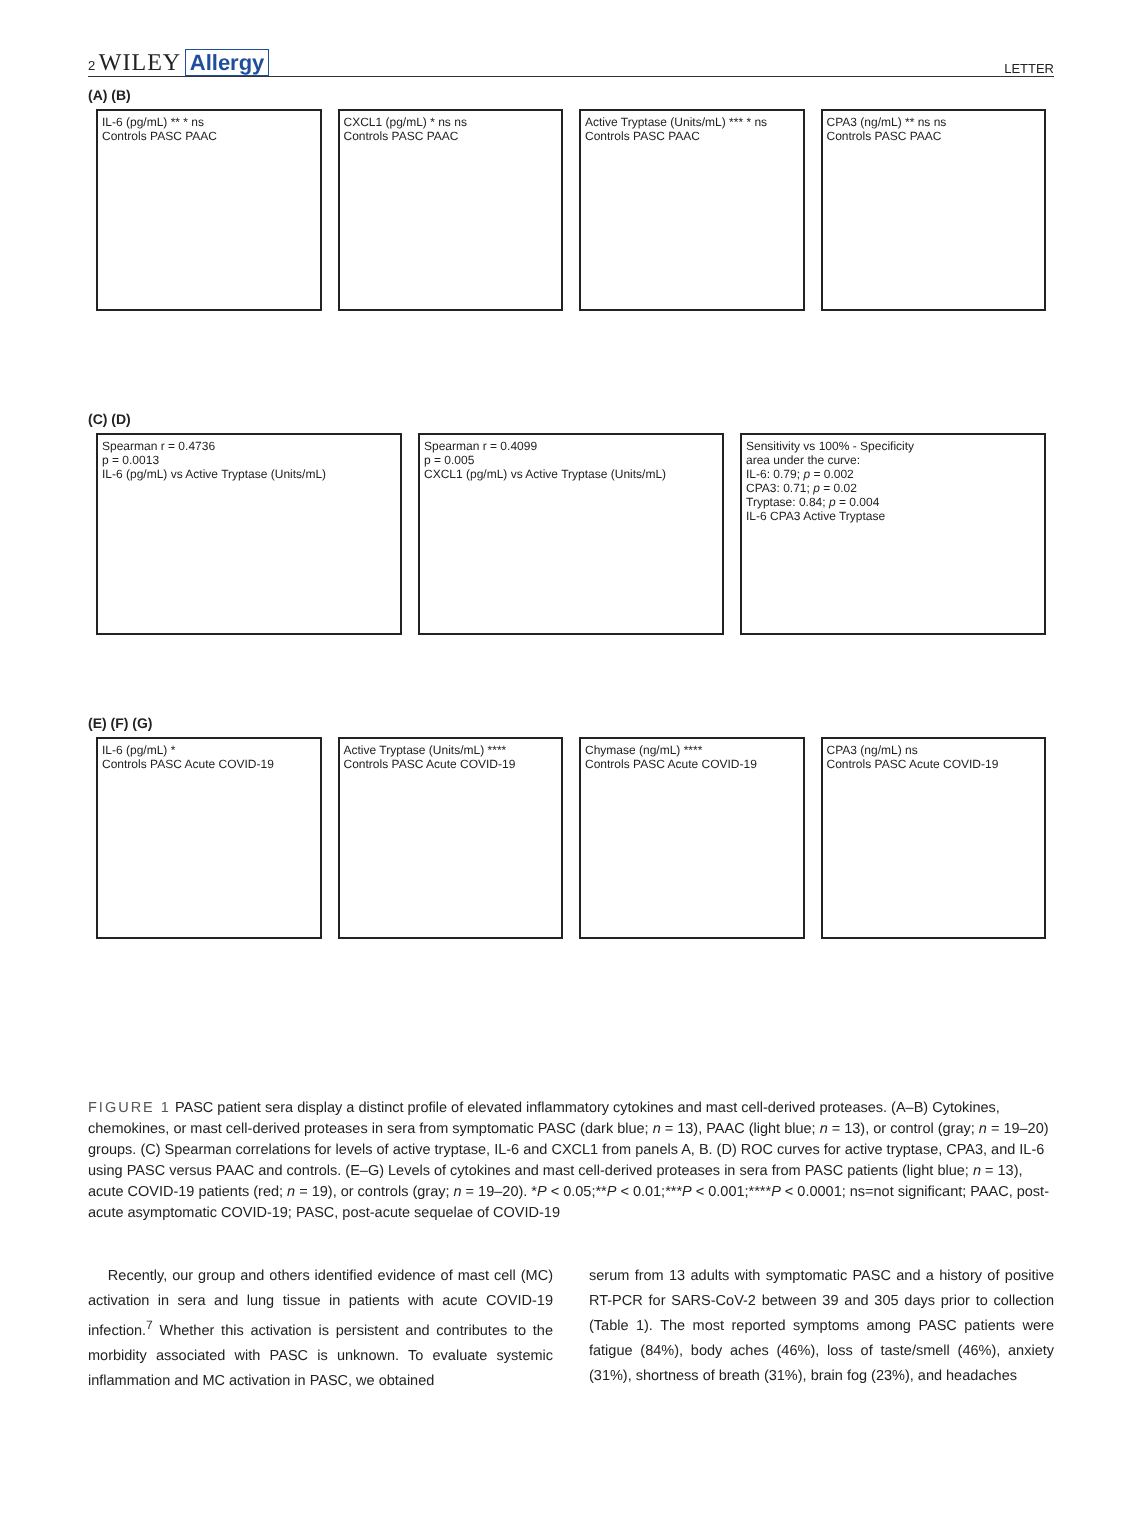2 WILEY Allergy
LETTER
(A) (B)
IL-6 (pg/mL) ** * ns
Controls PASC PAAC
CXCL1 (pg/mL) * ns ns
Controls PASC PAAC
Active Tryptase (Units/mL) *** * ns
Controls PASC PAAC
CPA3 (ng/mL) ** ns ns
Controls PASC PAAC
(C) (D)
Spearman r = 0.4736
p = 0.0013
IL-6 (pg/mL) vs Active Tryptase (Units/mL)
Spearman r = 0.4099
p = 0.005
CXCL1 (pg/mL) vs Active Tryptase (Units/mL)
Sensitivity vs 100% - Specificity
area under the curve:
IL-6: 0.79; p = 0.002
CPA3: 0.71; p = 0.02
Tryptase: 0.84; p = 0.004
IL-6 CPA3 Active Tryptase
(E) (F) (G)
IL-6 (pg/mL) *
Controls PASC Acute COVID-19
Active Tryptase (Units/mL) ****
Controls PASC Acute COVID-19
Chymase (ng/mL) ****
Controls PASC Acute COVID-19
CPA3 (ng/mL) ns
Controls PASC Acute COVID-19
FIGURE 1 PASC patient sera display a distinct profile of elevated inflammatory cytokines and mast cell-derived proteases. (A–B) Cytokines, chemokines, or mast cell-derived proteases in sera from symptomatic PASC (dark blue; n = 13), PAAC (light blue; n = 13), or control (gray; n = 19–20) groups. (C) Spearman correlations for levels of active tryptase, IL-6 and CXCL1 from panels A, B. (D) ROC curves for active tryptase, CPA3, and IL-6 using PASC versus PAAC and controls. (E–G) Levels of cytokines and mast cell-derived proteases in sera from PASC patients (light blue; n = 13), acute COVID-19 patients (red; n = 19), or controls (gray; n = 19–20). *P < 0.05;**P < 0.01;***P < 0.001;****P < 0.0001; ns=not significant; PAAC, post-acute asymptomatic COVID-19; PASC, post-acute sequelae of COVID-19
Recently, our group and others identified evidence of mast cell (MC) activation in sera and lung tissue in patients with acute COVID-19 infection.<sup>7</sup> Whether this activation is persistent and contributes to the morbidity associated with PASC is unknown. To evaluate systemic inflammation and MC activation in PASC, we obtained
serum from 13 adults with symptomatic PASC and a history of positive RT-PCR for SARS-CoV-2 between 39 and 305 days prior to collection (Table 1). The most reported symptoms among PASC patients were fatigue (84%), body aches (46%), loss of taste/smell (46%), anxiety (31%), shortness of breath (31%), brain fog (23%), and headaches